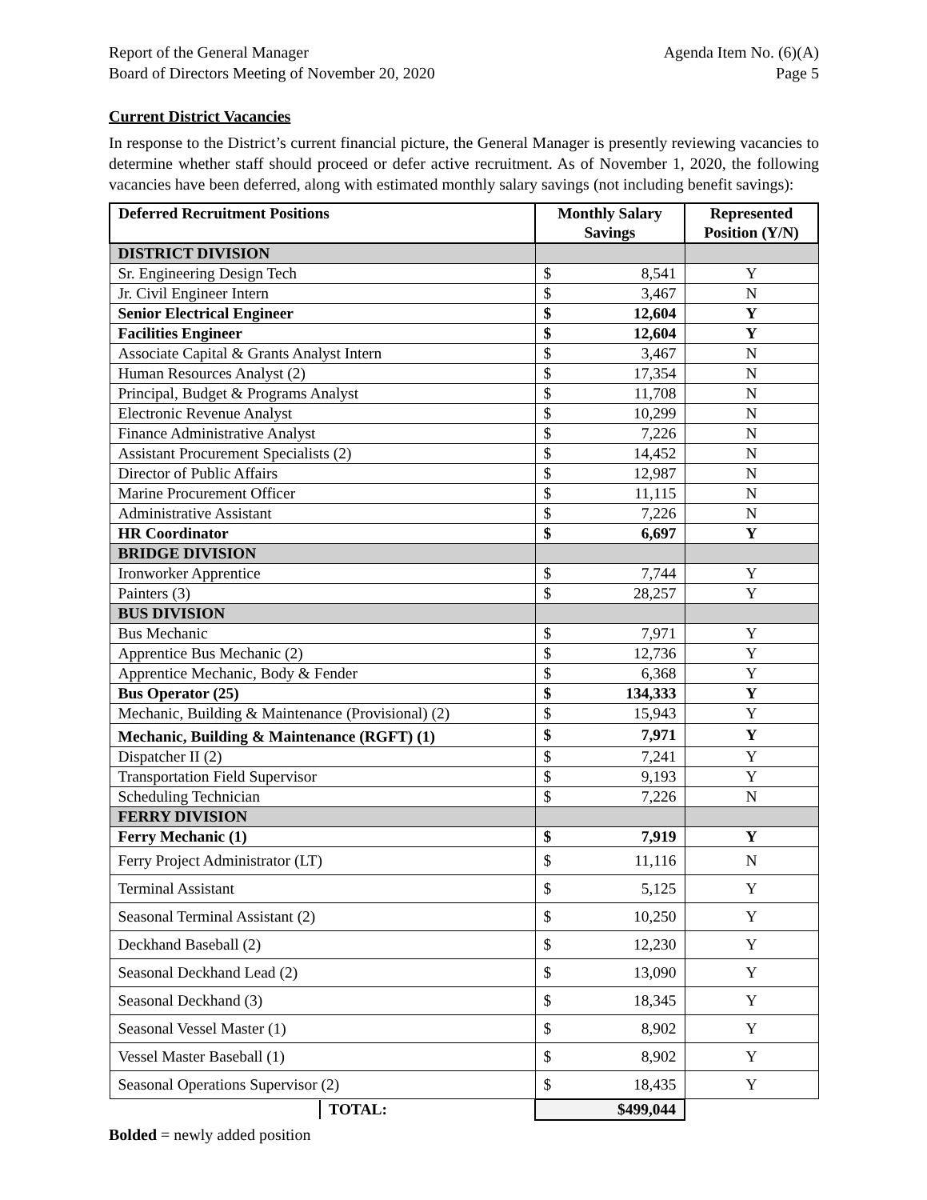Report of the General Manager
Board of Directors Meeting of November 20, 2020
Agenda Item No. (6)(A)
Page 5
Current District Vacancies
In response to the District’s current financial picture, the General Manager is presently reviewing vacancies to determine whether staff should proceed or defer active recruitment. As of November 1, 2020, the following vacancies have been deferred, along with estimated monthly salary savings (not including benefit savings):
| Deferred Recruitment Positions | Monthly Salary Savings | Represented Position (Y/N) |
| --- | --- | --- |
| DISTRICT DIVISION | | |
| Sr. Engineering Design Tech | $ 8,541 | Y |
| Jr. Civil Engineer Intern | $ 3,467 | N |
| Senior Electrical Engineer | $ 12,604 | Y |
| Facilities Engineer | $ 12,604 | Y |
| Associate Capital & Grants Analyst Intern | $ 3,467 | N |
| Human Resources Analyst (2) | $ 17,354 | N |
| Principal, Budget & Programs Analyst | $ 11,708 | N |
| Electronic Revenue Analyst | $ 10,299 | N |
| Finance Administrative Analyst | $ 7,226 | N |
| Assistant Procurement Specialists (2) | $ 14,452 | N |
| Director of Public Affairs | $ 12,987 | N |
| Marine Procurement Officer | $ 11,115 | N |
| Administrative Assistant | $ 7,226 | N |
| HR Coordinator | $ 6,697 | Y |
| BRIDGE DIVISION | | |
| Ironworker Apprentice | $ 7,744 | Y |
| Painters (3) | $ 28,257 | Y |
| BUS DIVISION | | |
| Bus Mechanic | $ 7,971 | Y |
| Apprentice Bus Mechanic (2) | $ 12,736 | Y |
| Apprentice Mechanic, Body & Fender | $ 6,368 | Y |
| Bus Operator (25) | $ 134,333 | Y |
| Mechanic, Building & Maintenance (Provisional) (2) | $ 15,943 | Y |
| Mechanic, Building & Maintenance (RGFT) (1) | $ 7,971 | Y |
| Dispatcher II (2) | $ 7,241 | Y |
| Transportation Field Supervisor | $ 9,193 | Y |
| Scheduling Technician | $ 7,226 | N |
| FERRY DIVISION | | |
| Ferry Mechanic (1) | $ 7,919 | Y |
| Ferry Project Administrator (LT) | $ 11,116 | N |
| Terminal Assistant | $ 5,125 | Y |
| Seasonal Terminal Assistant (2) | $ 10,250 | Y |
| Deckhand Baseball (2) | $ 12,230 | Y |
| Seasonal Deckhand Lead (2) | $ 13,090 | Y |
| Seasonal Deckhand (3) | $ 18,345 | Y |
| Seasonal Vessel Master (1) | $ 8,902 | Y |
| Vessel Master Baseball (1) | $ 8,902 | Y |
| Seasonal Operations Supervisor (2) | $ 18,435 | Y |
| TOTAL: | $499,044 | |
Bolded = newly added position